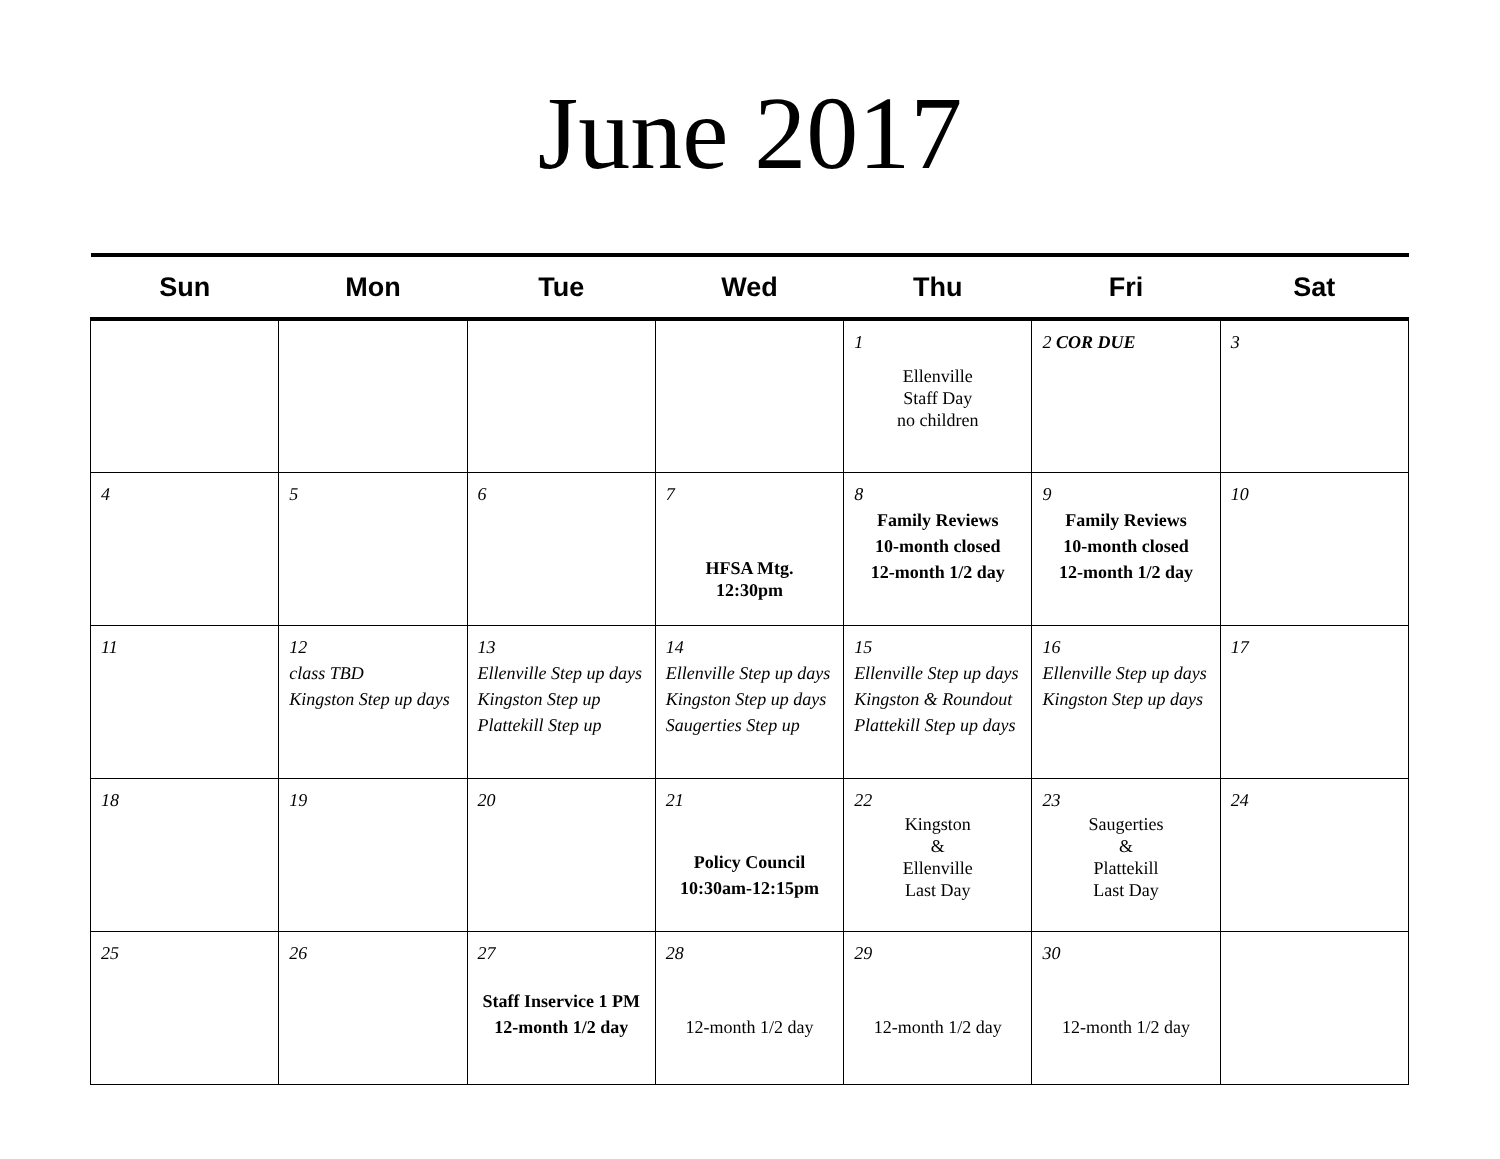June 2017
| Sun | Mon | Tue | Wed | Thu | Fri | Sat |
| --- | --- | --- | --- | --- | --- | --- |
| | | | | 1 Ellenville Staff Day no children | 2 COR DUE | 3 |
| 4 | 5 | 6 | 7 HFSA Mtg. 12:30pm | 8 Family Reviews 10-month closed 12-month 1/2 day | 9 Family Reviews 10-month closed 12-month 1/2 day | 10 |
| 11 | 12 class TBD Kingston Step up days | 13 Ellenville Step up days Kingston Step up Plattekill Step up | 14 Ellenville Step up days Kingston Step up days Saugerties Step up | 15 Ellenville Step up days Kingston & Roundout Plattekill Step up days | 16 Ellenville Step up days Kingston Step up days | 17 |
| 18 | 19 | 20 | 21 Policy Council 10:30am-12:15pm | 22 Kingston & Ellenville Last Day | 23 Saugerties & Plattekill Last Day | 24 |
| 25 | 26 | 27 Staff Inservice 1 PM 12-month 1/2 day | 28 12-month 1/2 day | 29 12-month 1/2 day | 30 12-month 1/2 day | |